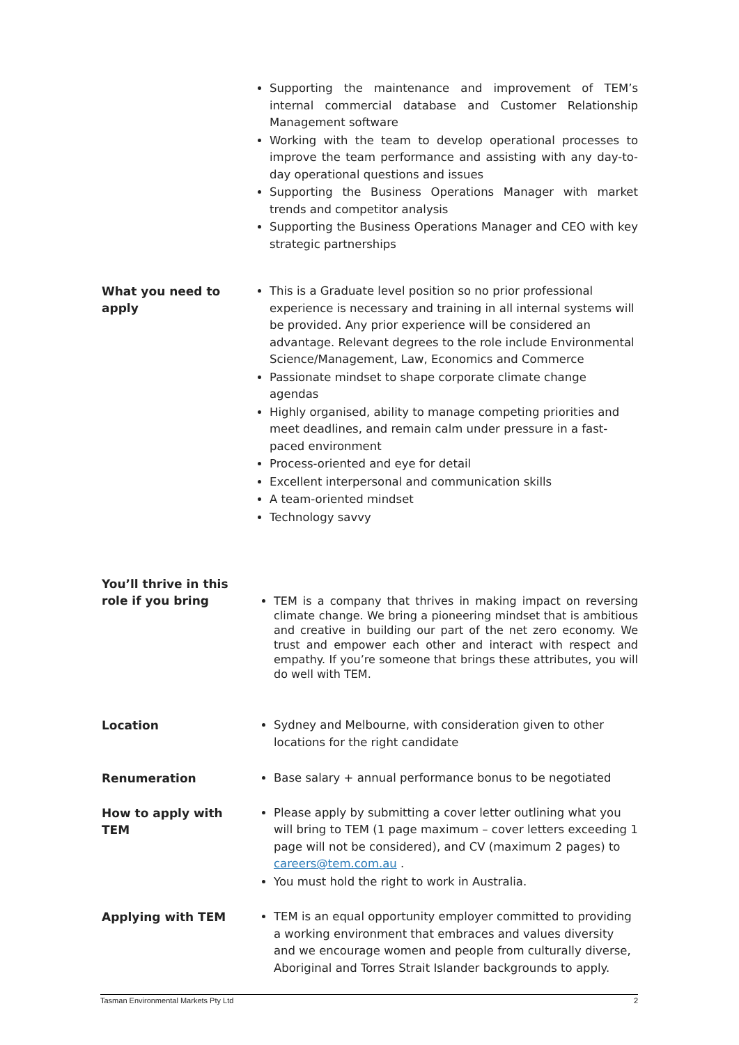Supporting the maintenance and improvement of TEM’s internal commercial database and Customer Relationship Management software
Working with the team to develop operational processes to improve the team performance and assisting with any day-to-day operational questions and issues
Supporting the Business Operations Manager with market trends and competitor analysis
Supporting the Business Operations Manager and CEO with key strategic partnerships
What you need to apply
This is a Graduate level position so no prior professional experience is necessary and training in all internal systems will be provided. Any prior experience will be considered an advantage. Relevant degrees to the role include Environmental Science/Management, Law, Economics and Commerce
Passionate mindset to shape corporate climate change agendas
Highly organised, ability to manage competing priorities and meet deadlines, and remain calm under pressure in a fast-paced environment
Process-oriented and eye for detail
Excellent interpersonal and communication skills
A team-oriented mindset
Technology savvy
You’ll thrive in this role if you bring
TEM is a company that thrives in making impact on reversing climate change. We bring a pioneering mindset that is ambitious and creative in building our part of the net zero economy. We trust and empower each other and interact with respect and empathy. If you’re someone that brings these attributes, you will do well with TEM.
Location
Sydney and Melbourne, with consideration given to other locations for the right candidate
Renumeration
Base salary + annual performance bonus to be negotiated
How to apply with TEM
Please apply by submitting a cover letter outlining what you will bring to TEM (1 page maximum – cover letters exceeding 1 page will not be considered), and CV (maximum 2 pages) to careers@tem.com.au .
You must hold the right to work in Australia.
Applying with TEM
TEM is an equal opportunity employer committed to providing a working environment that embraces and values diversity and we encourage women and people from culturally diverse, Aboriginal and Torres Strait Islander backgrounds to apply.
Tasman Environmental Markets Pty Ltd 2